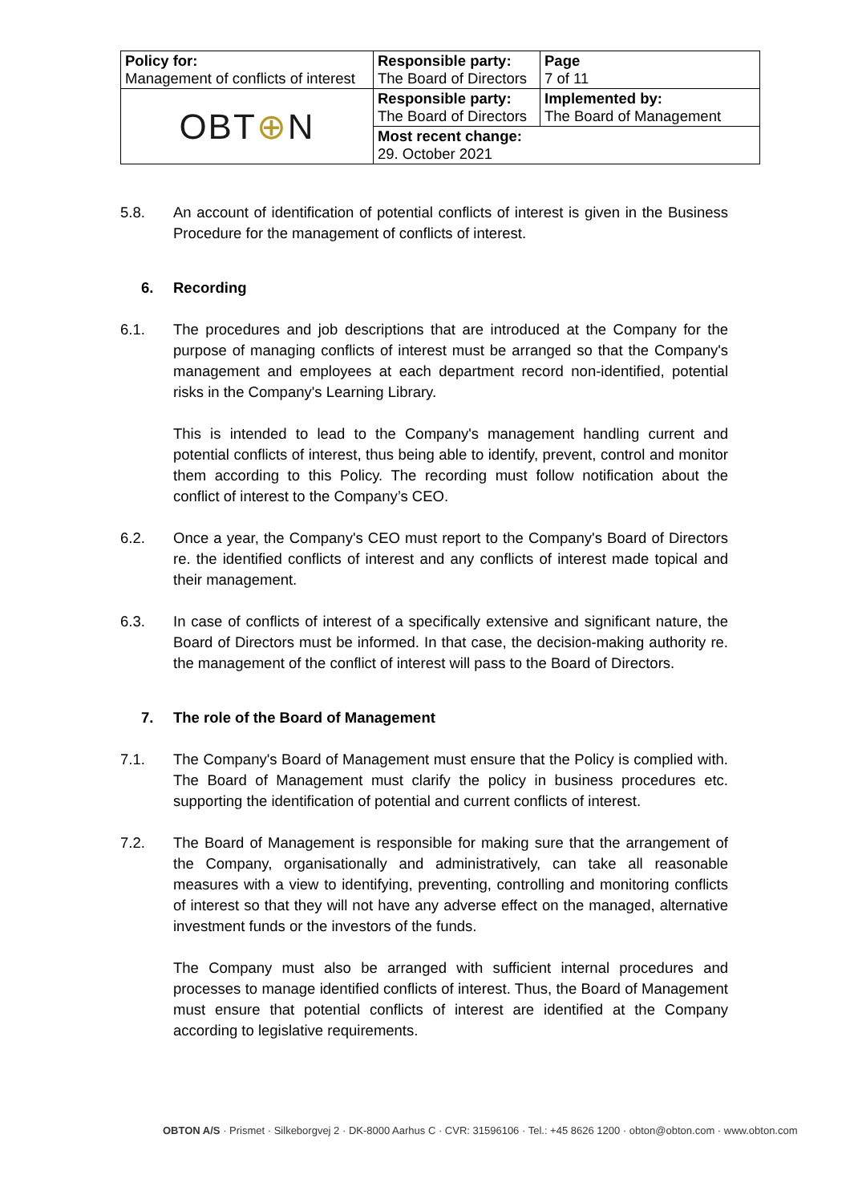| Policy for: Management of conflicts of interest | Responsible party: The Board of Directors | Page 7 of 11 |
| OBT ⊕ N | Responsible party: The Board of Directors | Implemented by: The Board of Management |
| | Most recent change: 29. October 2021 | |
5.8. An account of identification of potential conflicts of interest is given in the Business Procedure for the management of conflicts of interest.
6. Recording
6.1. The procedures and job descriptions that are introduced at the Company for the purpose of managing conflicts of interest must be arranged so that the Company's management and employees at each department record non-identified, potential risks in the Company's Learning Library.
This is intended to lead to the Company's management handling current and potential conflicts of interest, thus being able to identify, prevent, control and monitor them according to this Policy. The recording must follow notification about the conflict of interest to the Company’s CEO.
6.2. Once a year, the Company's CEO must report to the Company's Board of Directors re. the identified conflicts of interest and any conflicts of interest made topical and their management.
6.3. In case of conflicts of interest of a specifically extensive and significant nature, the Board of Directors must be informed. In that case, the decision-making authority re. the management of the conflict of interest will pass to the Board of Directors.
7. The role of the Board of Management
7.1. The Company's Board of Management must ensure that the Policy is complied with. The Board of Management must clarify the policy in business procedures etc. supporting the identification of potential and current conflicts of interest.
7.2. The Board of Management is responsible for making sure that the arrangement of the Company, organisationally and administratively, can take all reasonable measures with a view to identifying, preventing, controlling and monitoring conflicts of interest so that they will not have any adverse effect on the managed, alternative investment funds or the investors of the funds.
The Company must also be arranged with sufficient internal procedures and processes to manage identified conflicts of interest. Thus, the Board of Management must ensure that potential conflicts of interest are identified at the Company according to legislative requirements.
OBTON A/S · Prismet · Silkeborgvej 2 · DK-8000 Aarhus C · CVR: 31596106 · Tel.: +45 8626 1200 · obton@obton.com · www.obton.com